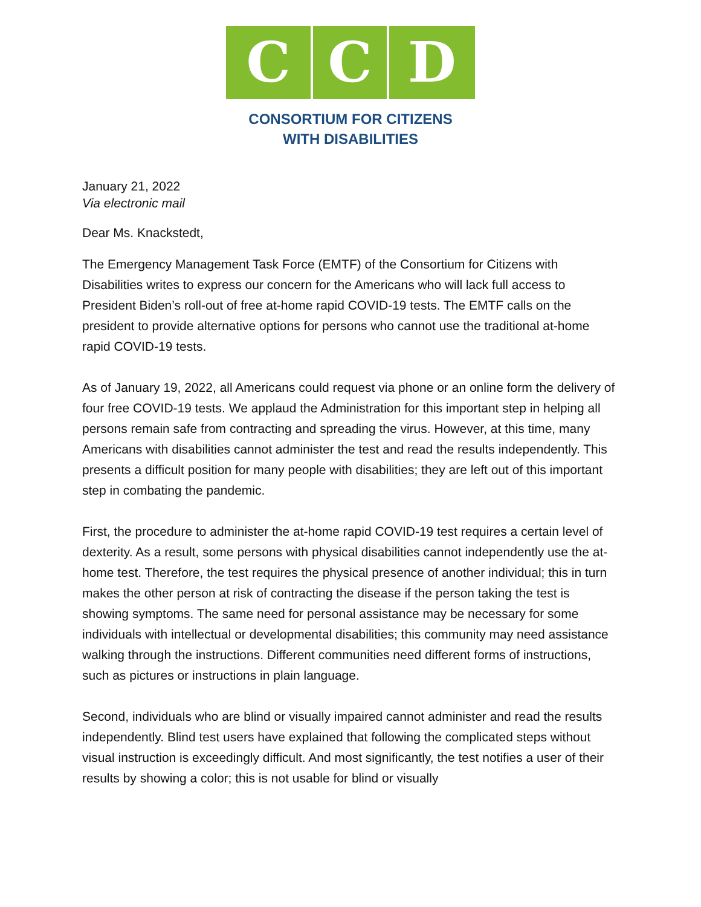C C D
CONSORTIUM FOR CITIZENS
WITH DISABILITIES
January 21, 2022
Via electronic mail
Dear Ms. Knackstedt,
The Emergency Management Task Force (EMTF) of the Consortium for Citizens with Disabilities writes to express our concern for the Americans who will lack full access to President Biden’s roll-out of free at-home rapid COVID-19 tests. The EMTF calls on the president to provide alternative options for persons who cannot use the traditional at-home rapid COVID-19 tests.
As of January 19, 2022, all Americans could request via phone or an online form the delivery of four free COVID-19 tests. We applaud the Administration for this important step in helping all persons remain safe from contracting and spreading the virus. However, at this time, many Americans with disabilities cannot administer the test and read the results independently. This presents a difficult position for many people with disabilities; they are left out of this important step in combating the pandemic.
First, the procedure to administer the at-home rapid COVID-19 test requires a certain level of dexterity. As a result, some persons with physical disabilities cannot independently use the at-home test. Therefore, the test requires the physical presence of another individual; this in turn makes the other person at risk of contracting the disease if the person taking the test is showing symptoms. The same need for personal assistance may be necessary for some individuals with intellectual or developmental disabilities; this community may need assistance walking through the instructions. Different communities need different forms of instructions, such as pictures or instructions in plain language.
Second, individuals who are blind or visually impaired cannot administer and read the results independently. Blind test users have explained that following the complicated steps without visual instruction is exceedingly difficult. And most significantly, the test notifies a user of their results by showing a color; this is not usable for blind or visually